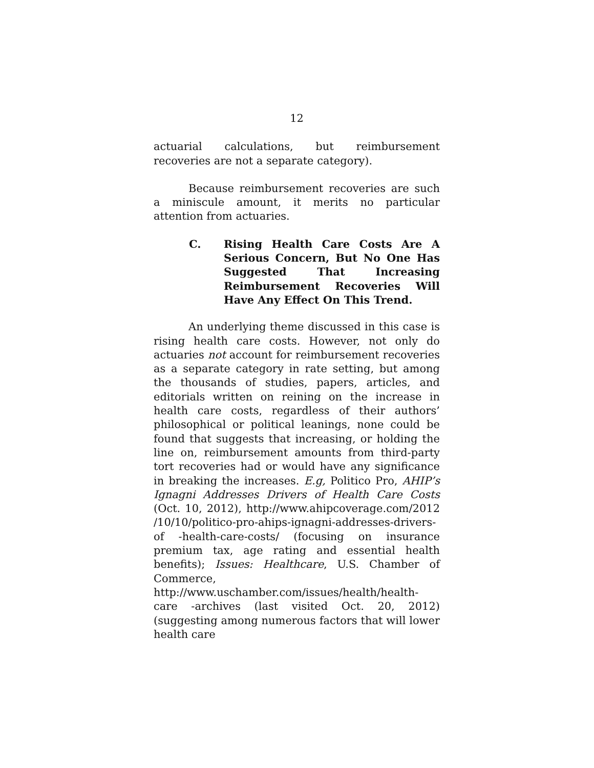12
actuarial calculations, but reimbursement recoveries are not a separate category).
Because reimbursement recoveries are such a miniscule amount, it merits no particular attention from actuaries.
C. Rising Health Care Costs Are A Serious Concern, But No One Has Suggested That Increasing Reimbursement Recoveries Will Have Any Effect On This Trend.
An underlying theme discussed in this case is rising health care costs. However, not only do actuaries not account for reimbursement recoveries as a separate category in rate setting, but among the thousands of studies, papers, articles, and editorials written on reining on the increase in health care costs, regardless of their authors’ philosophical or political leanings, none could be found that suggests that increasing, or holding the line on, reimbursement amounts from third-party tort recoveries had or would have any significance in breaking the increases. E.g, Politico Pro, AHIP’s Ignagni Addresses Drivers of Health Care Costs (Oct. 10, 2012), http://www.ahipcoverage.com/2012 /10/10/politico-pro-ahips-ignagni-addresses-drivers-of -health-care-costs/ (focusing on insurance premium tax, age rating and essential health benefits); Issues: Healthcare, U.S. Chamber of Commerce, http://www.uschamber.com/issues/health/health-care -archives (last visited Oct. 20, 2012) (suggesting among numerous factors that will lower health care